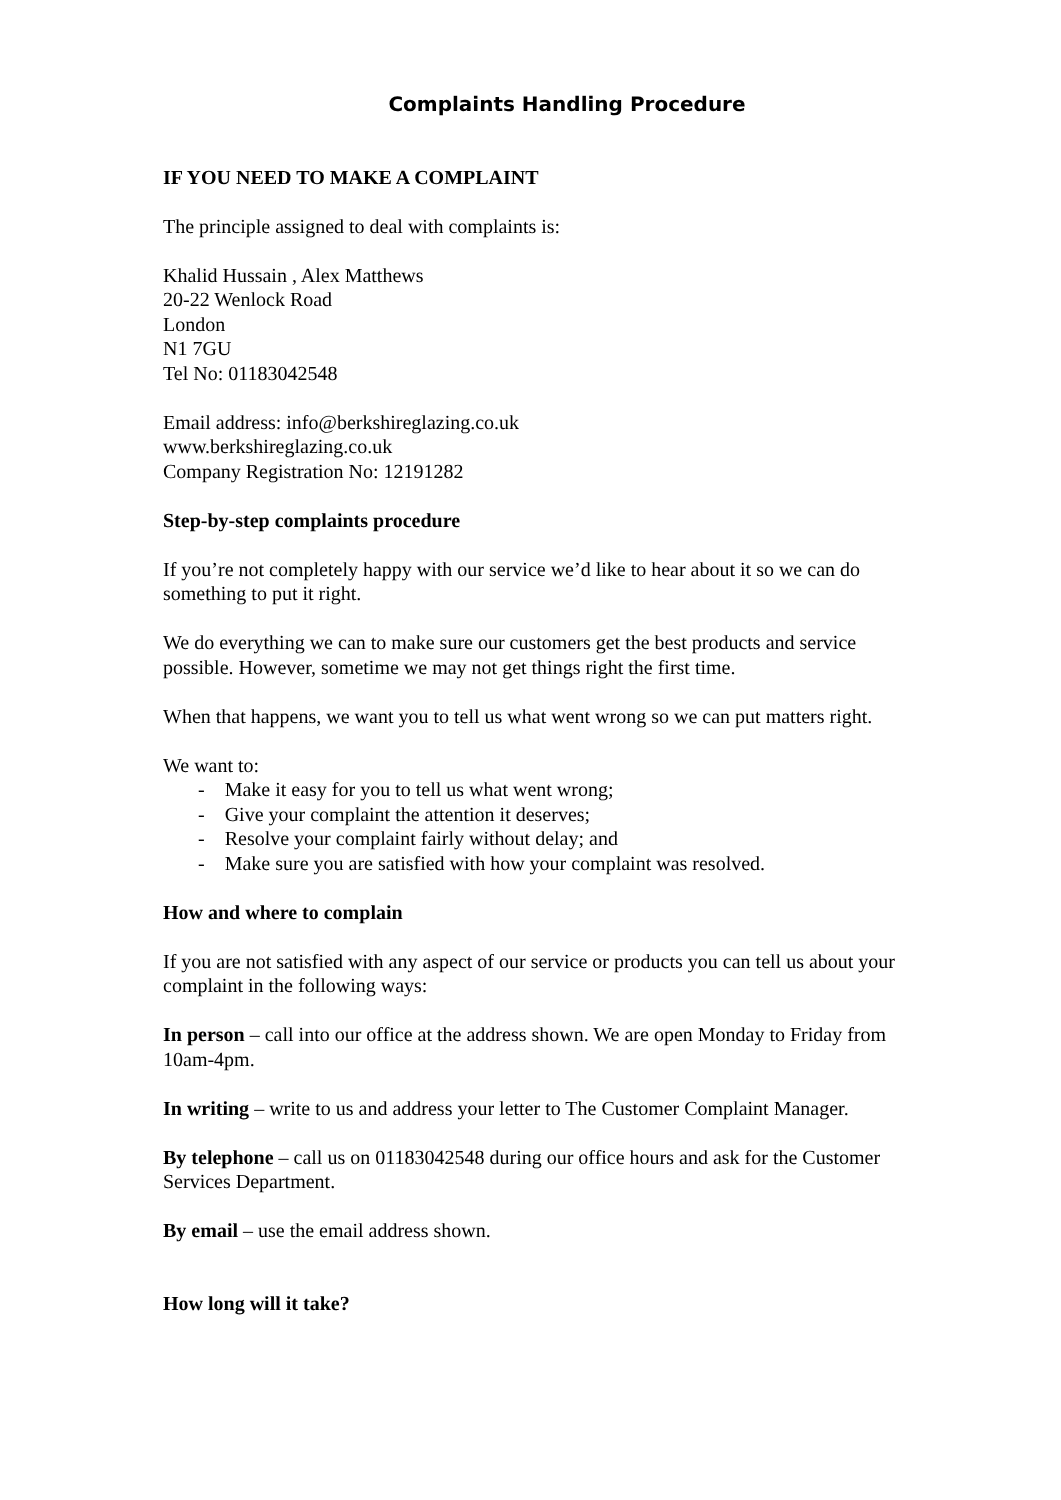Complaints Handling Procedure
IF YOU NEED TO MAKE A COMPLAINT
The principle assigned to deal with complaints is:
Khalid Hussain , Alex Matthews
20-22 Wenlock Road
London
N1 7GU
Tel No: 01183042548
Email address: info@berkshireglazing.co.uk
www.berkshireglazing.co.uk
Company Registration No: 12191282
Step-by-step complaints procedure
If you’re not completely happy with our service we’d like to hear about it so we can do something to put it right.
We do everything we can to make sure our customers get the best products and service possible. However, sometime we may not get things right the first time.
When that happens, we want you to tell us what went wrong so we can put matters right.
We want to:
- Make it easy for you to tell us what went wrong;
- Give your complaint the attention it deserves;
- Resolve your complaint fairly without delay; and
- Make sure you are satisfied with how your complaint was resolved.
How and where to complain
If you are not satisfied with any aspect of our service or products you can tell us about your complaint in the following ways:
In person – call into our office at the address shown. We are open Monday to Friday from 10am-4pm.
In writing – write to us and address your letter to The Customer Complaint Manager.
By telephone – call us on 01183042548 during our office hours and ask for the Customer Services Department.
By email – use the email address shown.
How long will it take?